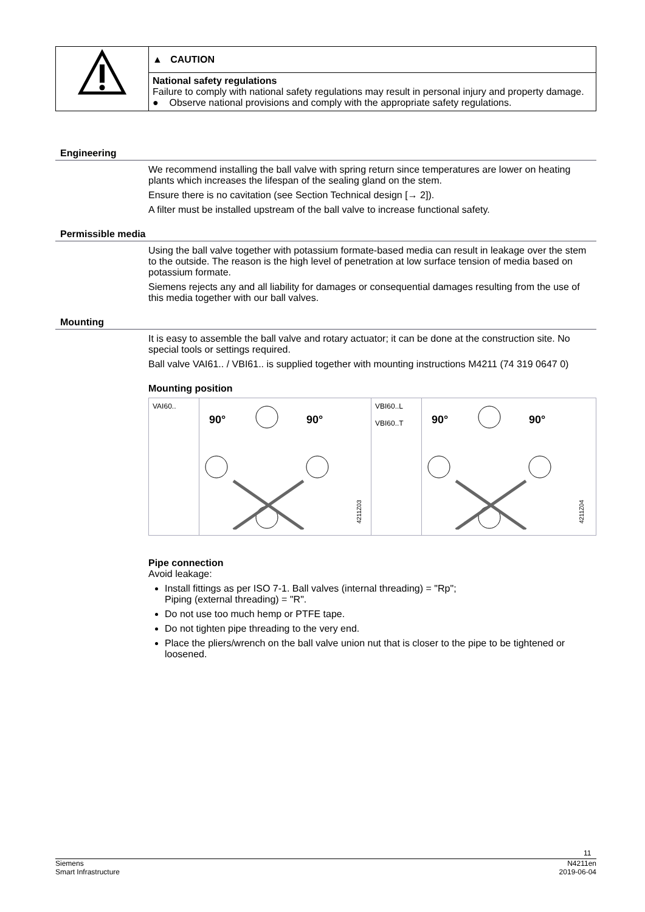| | ▲ CAUTION |
| | National safety regulations Failure to comply with national safety regulations may result in personal injury and property damage. ● Observe national provisions and comply with the appropriate safety regulations. |
Engineering
We recommend installing the ball valve with spring return since temperatures are lower on heating plants which increases the lifespan of the sealing gland on the stem.
Ensure there is no cavitation (see Section Technical design [→ 2]).
A filter must be installed upstream of the ball valve to increase functional safety.
Permissible media
Using the ball valve together with potassium formate-based media can result in leakage over the stem to the outside. The reason is the high level of penetration at low surface tension of media based on potassium formate.
Siemens rejects any and all liability for damages or consequential damages resulting from the use of this media together with our ball valves.
Mounting
It is easy to assemble the ball valve and rotary actuator; it can be done at the construction site. No special tools or settings required.
Ball valve VAI61.. / VBI61.. is supplied together with mounting instructions M4211 (74 319 0647 0)
Mounting position
| VAI60.. | 90° 90° 4211Z03 | VBI60..L VBI60..T | 90° 90° 4211Z04 |
Pipe connection
Avoid leakage:
Install fittings as per ISO 7-1. Ball valves (internal threading) = "Rp";
Piping (external threading) = "R".
Do not use too much hemp or PTFE tape.
Do not tighten pipe threading to the very end.
Place the pliers/wrench on the ball valve union nut that is closer to the pipe to be tightened or loosened.
11
Siemens
Smart Infrastructure
N4211en
2019-06-04